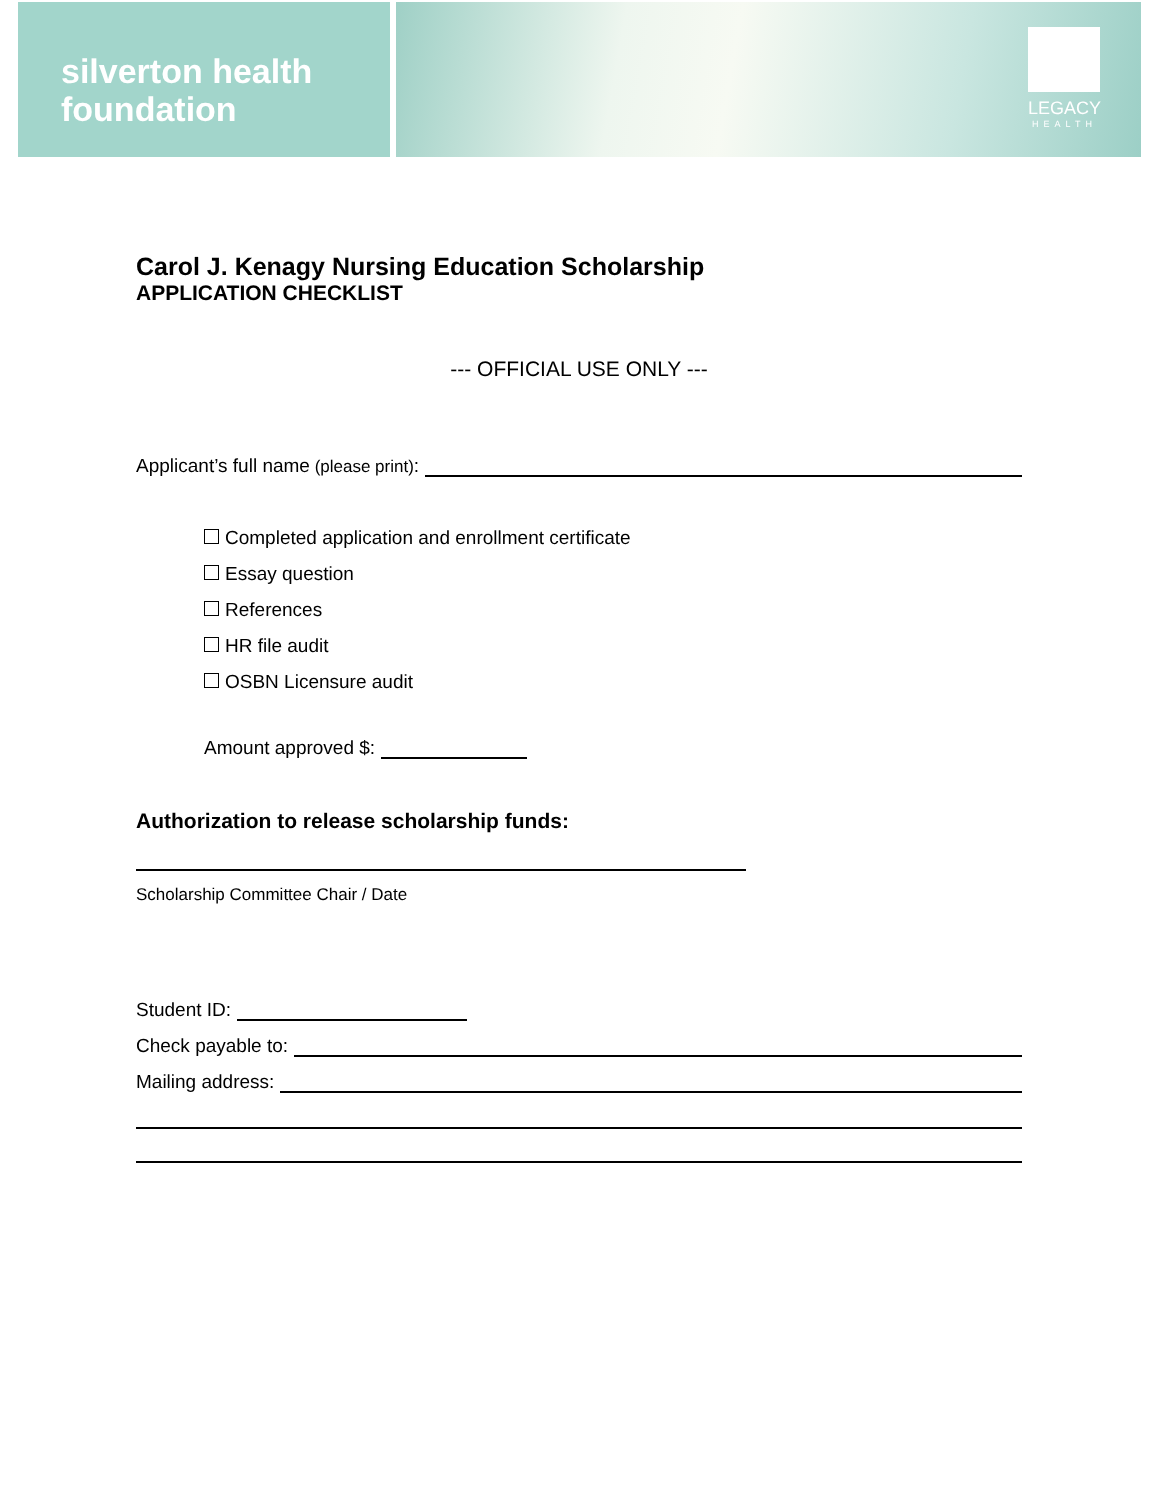silverton health
foundation
LEGACY
HEALTH
Carol J. Kenagy Nursing Education Scholarship
APPLICATION CHECKLIST
--- OFFICIAL USE ONLY ---
Applicant’s full name (please print):
Completed application and enrollment certificate
Essay question
References
HR file audit
OSBN Licensure audit
Amount approved $:
Authorization to release scholarship funds:
Scholarship Committee Chair / Date
Student ID:
Check payable to:
Mailing address: